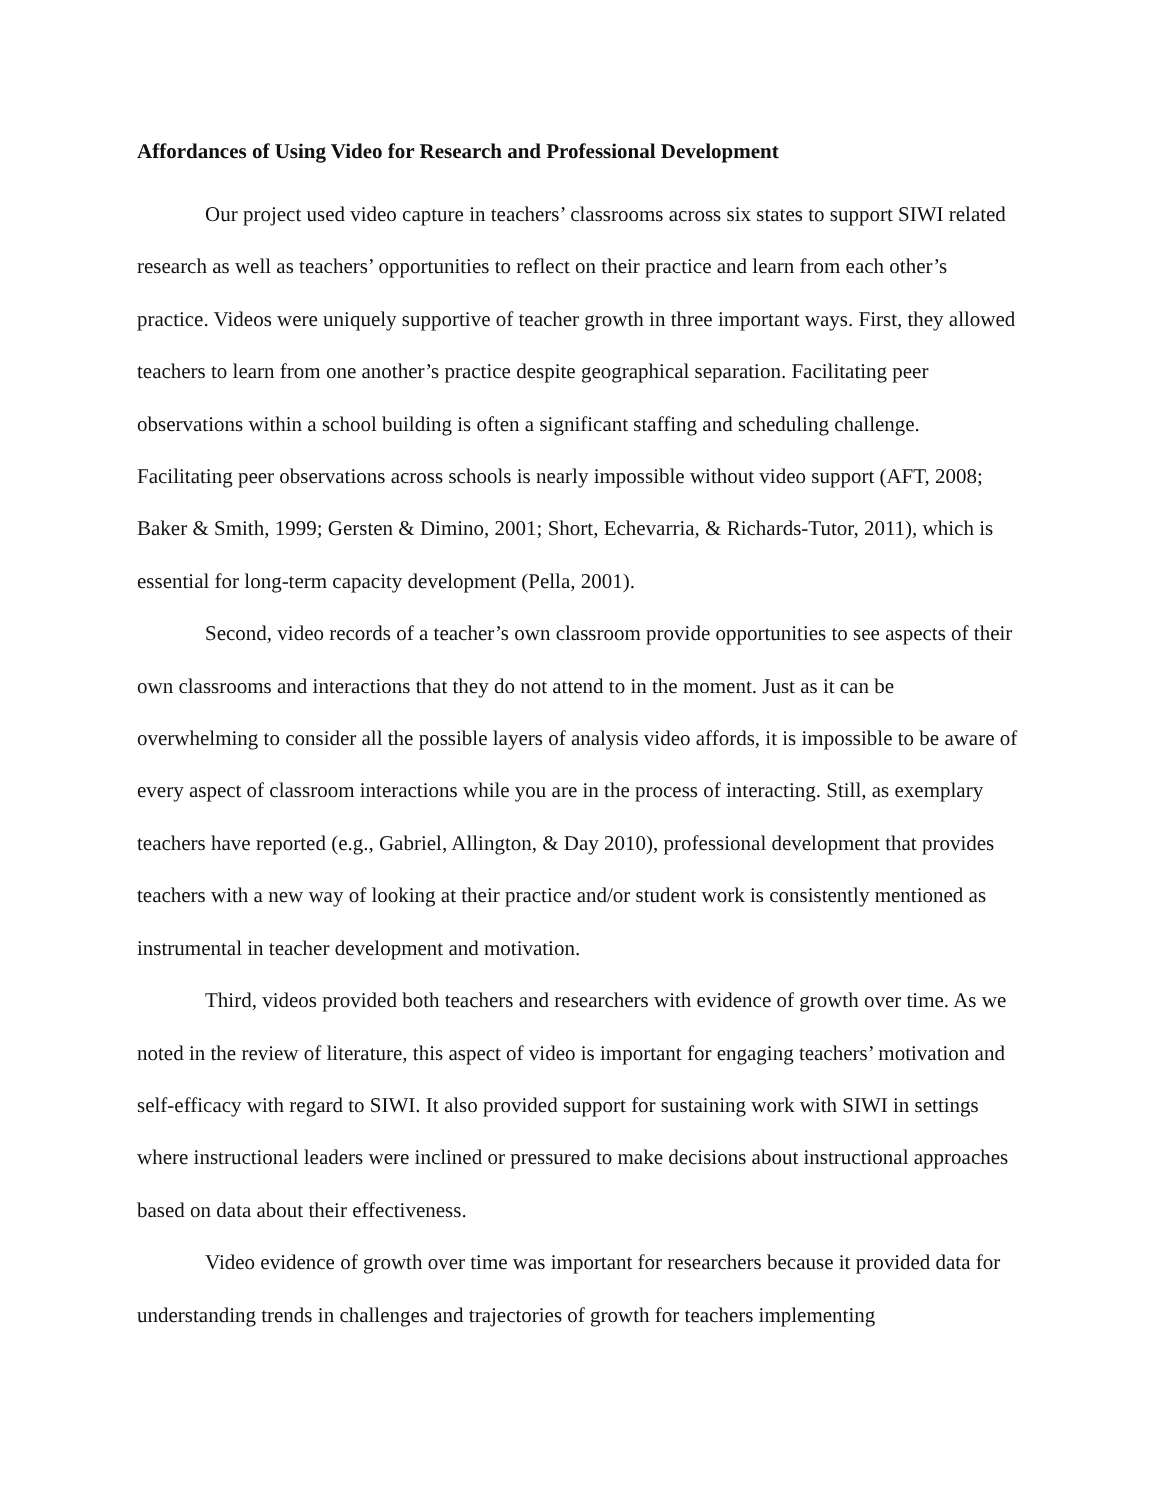Affordances of Using Video for Research and Professional Development
Our project used video capture in teachers’ classrooms across six states to support SIWI related research as well as teachers’ opportunities to reflect on their practice and learn from each other’s practice. Videos were uniquely supportive of teacher growth in three important ways. First, they allowed teachers to learn from one another’s practice despite geographical separation. Facilitating peer observations within a school building is often a significant staffing and scheduling challenge. Facilitating peer observations across schools is nearly impossible without video support (AFT, 2008; Baker & Smith, 1999; Gersten & Dimino, 2001; Short, Echevarria, & Richards-Tutor, 2011), which is essential for long-term capacity development (Pella, 2001).
Second, video records of a teacher’s own classroom provide opportunities to see aspects of their own classrooms and interactions that they do not attend to in the moment. Just as it can be overwhelming to consider all the possible layers of analysis video affords, it is impossible to be aware of every aspect of classroom interactions while you are in the process of interacting. Still, as exemplary teachers have reported (e.g., Gabriel, Allington, & Day 2010), professional development that provides teachers with a new way of looking at their practice and/or student work is consistently mentioned as instrumental in teacher development and motivation.
Third, videos provided both teachers and researchers with evidence of growth over time. As we noted in the review of literature, this aspect of video is important for engaging teachers’ motivation and self-efficacy with regard to SIWI. It also provided support for sustaining work with SIWI in settings where instructional leaders were inclined or pressured to make decisions about instructional approaches based on data about their effectiveness.
Video evidence of growth over time was important for researchers because it provided data for understanding trends in challenges and trajectories of growth for teachers implementing